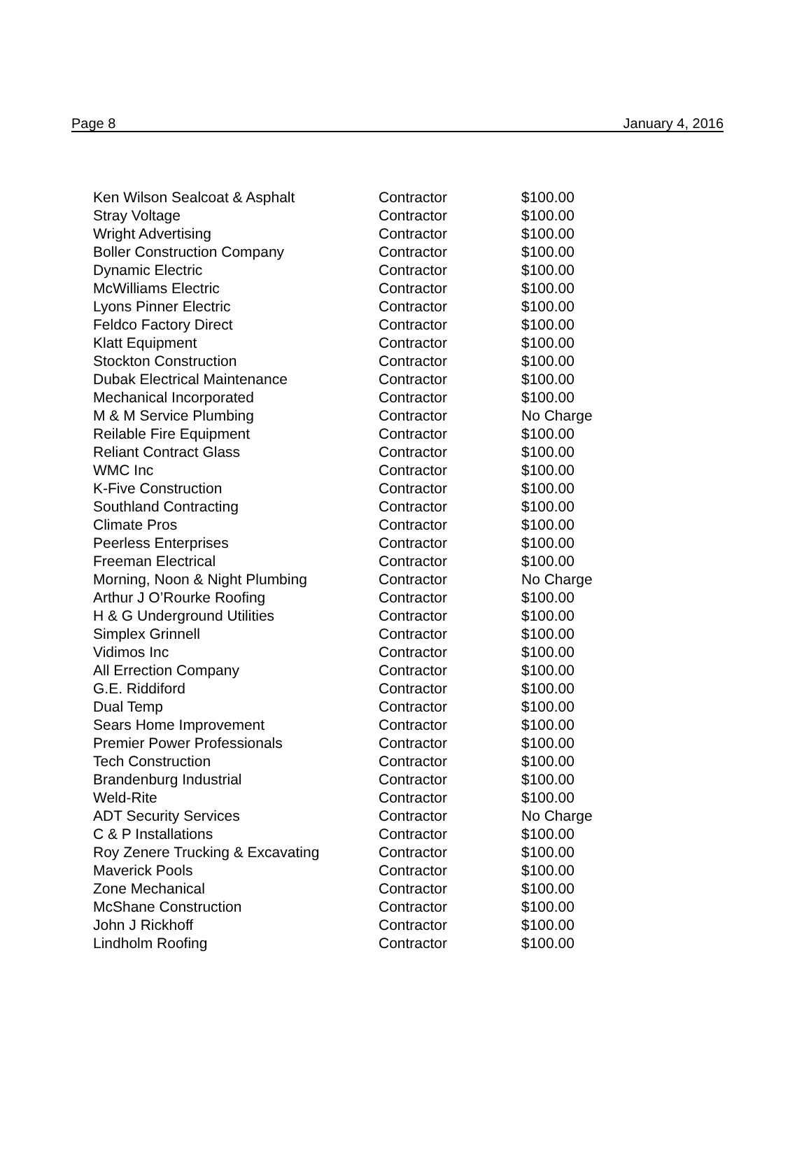Page 8 January 4, 2016
| Ken Wilson Sealcoat & Asphalt | Contractor | $100.00 |
| Stray Voltage | Contractor | $100.00 |
| Wright Advertising | Contractor | $100.00 |
| Boller Construction Company | Contractor | $100.00 |
| Dynamic Electric | Contractor | $100.00 |
| McWilliams Electric | Contractor | $100.00 |
| Lyons Pinner Electric | Contractor | $100.00 |
| Feldco Factory Direct | Contractor | $100.00 |
| Klatt Equipment | Contractor | $100.00 |
| Stockton Construction | Contractor | $100.00 |
| Dubak Electrical Maintenance | Contractor | $100.00 |
| Mechanical Incorporated | Contractor | $100.00 |
| M & M Service Plumbing | Contractor | No Charge |
| Reilable Fire Equipment | Contractor | $100.00 |
| Reliant Contract Glass | Contractor | $100.00 |
| WMC Inc | Contractor | $100.00 |
| K-Five Construction | Contractor | $100.00 |
| Southland Contracting | Contractor | $100.00 |
| Climate Pros | Contractor | $100.00 |
| Peerless Enterprises | Contractor | $100.00 |
| Freeman Electrical | Contractor | $100.00 |
| Morning, Noon & Night Plumbing | Contractor | No Charge |
| Arthur J O’Rourke Roofing | Contractor | $100.00 |
| H & G Underground Utilities | Contractor | $100.00 |
| Simplex Grinnell | Contractor | $100.00 |
| Vidimos Inc | Contractor | $100.00 |
| All Errection Company | Contractor | $100.00 |
| G.E. Riddiford | Contractor | $100.00 |
| Dual Temp | Contractor | $100.00 |
| Sears Home Improvement | Contractor | $100.00 |
| Premier Power Professionals | Contractor | $100.00 |
| Tech Construction | Contractor | $100.00 |
| Brandenburg Industrial | Contractor | $100.00 |
| Weld-Rite | Contractor | $100.00 |
| ADT Security Services | Contractor | No Charge |
| C & P Installations | Contractor | $100.00 |
| Roy Zenere Trucking & Excavating | Contractor | $100.00 |
| Maverick Pools | Contractor | $100.00 |
| Zone Mechanical | Contractor | $100.00 |
| McShane Construction | Contractor | $100.00 |
| John J Rickhoff | Contractor | $100.00 |
| Lindholm Roofing | Contractor | $100.00 |